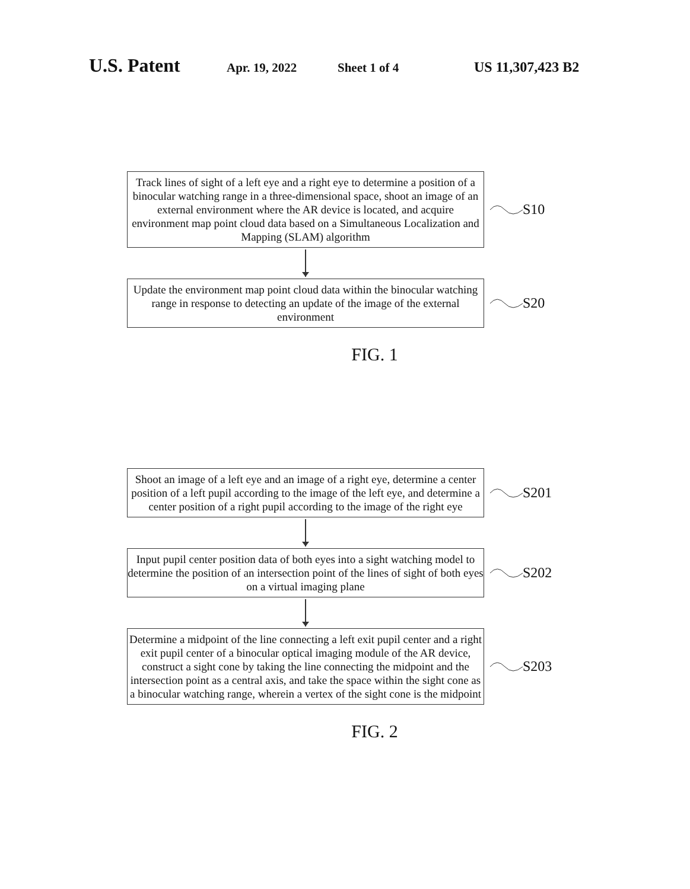U.S. Patent
Apr. 19, 2022 Sheet 1 of 4 US 11,307,423 B2
Track lines of sight of a left eye and a right eye to determine a position of a binocular watching range in a three-dimensional space, shoot an image of an external environment where the AR device is located, and acquire environment map point cloud data based on a Simultaneous Localization and Mapping (SLAM) algorithm
S10
Update the environment map point cloud data within the binocular watching range in response to detecting an update of the image of the external environment
S20
FIG. 1
Shoot an image of a left eye and an image of a right eye, determine a center position of a left pupil according to the image of the left eye, and determine a center position of a right pupil according to the image of the right eye
S201
Input pupil center position data of both eyes into a sight watching model to determine the position of an intersection point of the lines of sight of both eyes on a virtual imaging plane
S202
Determine a midpoint of the line connecting a left exit pupil center and a right exit pupil center of a binocular optical imaging module of the AR device, construct a sight cone by taking the line connecting the midpoint and the intersection point as a central axis, and take the space within the sight cone as a binocular watching range, wherein a vertex of the sight cone is the midpoint
S203
FIG. 2